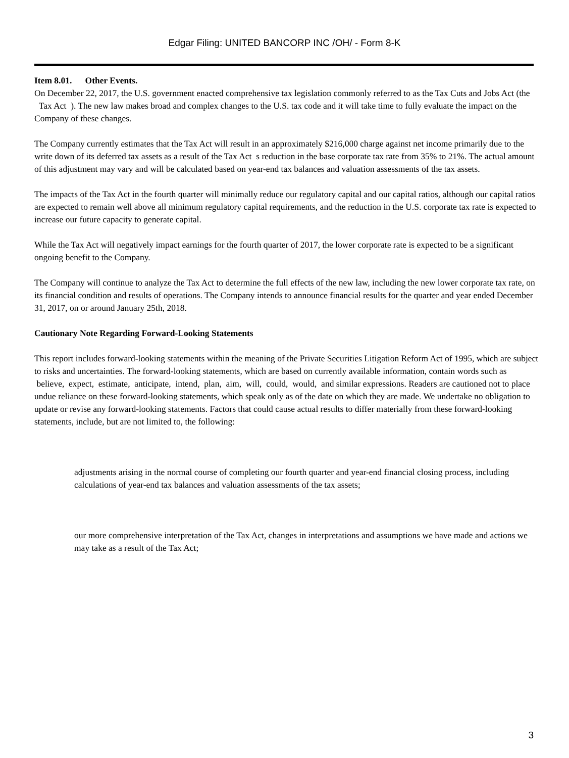Edgar Filing: UNITED BANCORP INC /OH/ - Form 8-K
Item 8.01. Other Events.
On December 22, 2017, the U.S. government enacted comprehensive tax legislation commonly referred to as the Tax Cuts and Jobs Act (the Tax Act ). The new law makes broad and complex changes to the U.S. tax code and it will take time to fully evaluate the impact on the Company of these changes.
The Company currently estimates that the Tax Act will result in an approximately $216,000 charge against net income primarily due to the write down of its deferred tax assets as a result of the Tax Act s reduction in the base corporate tax rate from 35% to 21%. The actual amount of this adjustment may vary and will be calculated based on year-end tax balances and valuation assessments of the tax assets.
The impacts of the Tax Act in the fourth quarter will minimally reduce our regulatory capital and our capital ratios, although our capital ratios are expected to remain well above all minimum regulatory capital requirements, and the reduction in the U.S. corporate tax rate is expected to increase our future capacity to generate capital.
While the Tax Act will negatively impact earnings for the fourth quarter of 2017, the lower corporate rate is expected to be a significant ongoing benefit to the Company.
The Company will continue to analyze the Tax Act to determine the full effects of the new law, including the new lower corporate tax rate, on its financial condition and results of operations. The Company intends to announce financial results for the quarter and year ended December 31, 2017, on or around January 25th, 2018.
Cautionary Note Regarding Forward-Looking Statements
This report includes forward-looking statements within the meaning of the Private Securities Litigation Reform Act of 1995, which are subject to risks and uncertainties. The forward-looking statements, which are based on currently available information, contain words such as believe, expect, estimate, anticipate, intend, plan, aim, will, could, would, and similar expressions. Readers are cautioned not to place undue reliance on these forward-looking statements, which speak only as of the date on which they are made. We undertake no obligation to update or revise any forward-looking statements. Factors that could cause actual results to differ materially from these forward-looking statements, include, but are not limited to, the following:
adjustments arising in the normal course of completing our fourth quarter and year-end financial closing process, including calculations of year-end tax balances and valuation assessments of the tax assets;
our more comprehensive interpretation of the Tax Act, changes in interpretations and assumptions we have made and actions we may take as a result of the Tax Act;
3